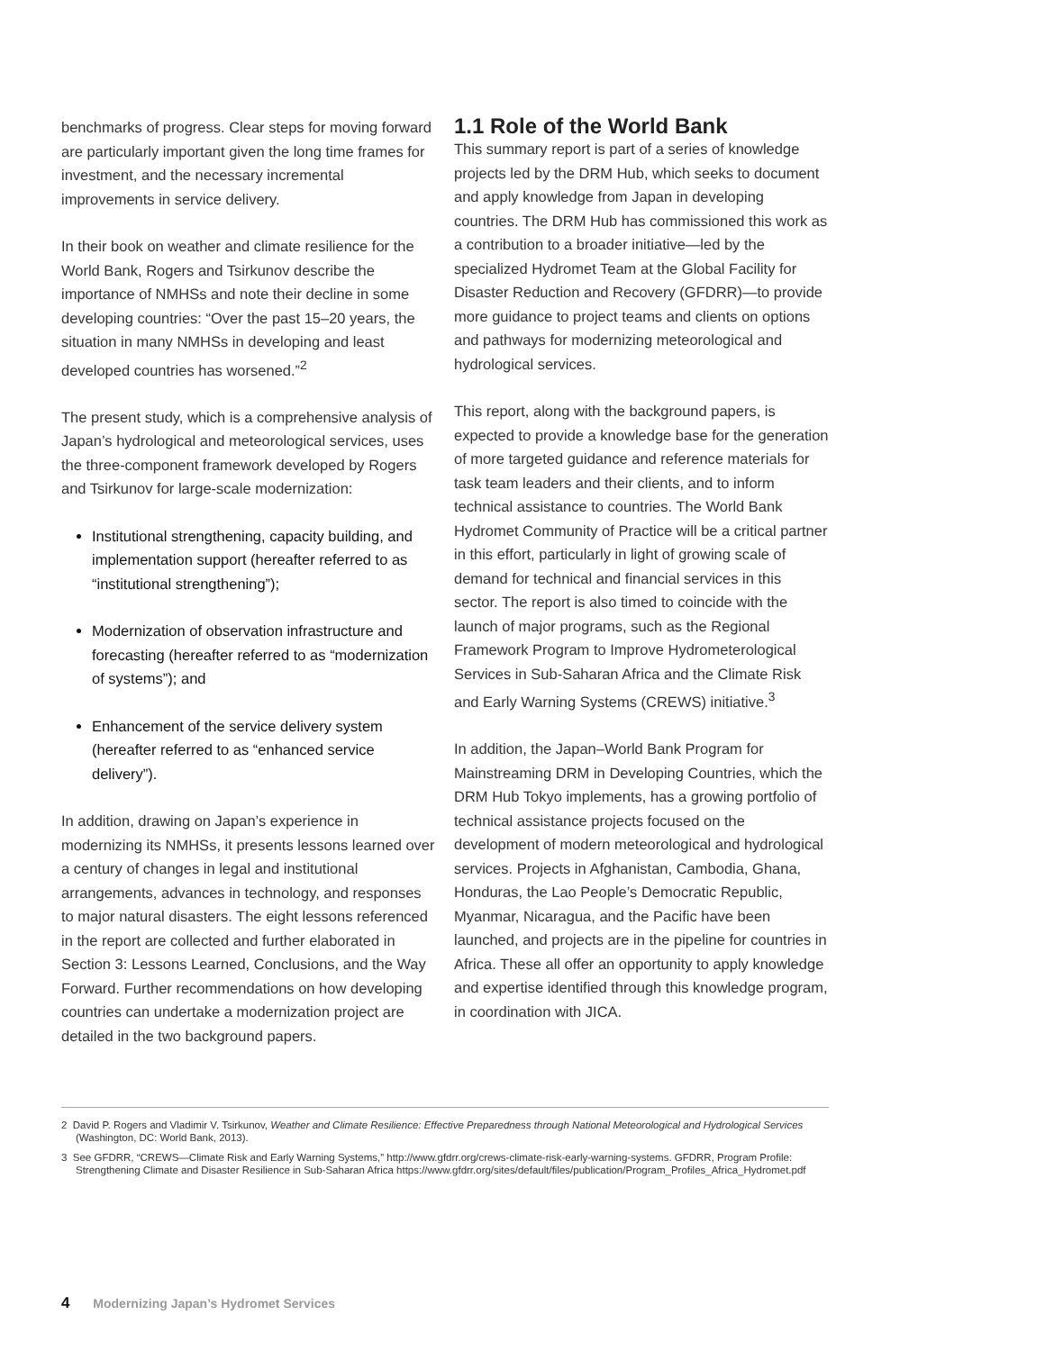benchmarks of progress. Clear steps for moving forward are particularly important given the long time frames for investment, and the necessary incremental improvements in service delivery.
In their book on weather and climate resilience for the World Bank, Rogers and Tsirkunov describe the importance of NMHSs and note their decline in some developing countries: “Over the past 15–20 years, the situation in many NMHSs in developing and least developed countries has worsened.”<sup>2</sup>
The present study, which is a comprehensive analysis of Japan’s hydrological and meteorological services, uses the three-component framework developed by Rogers and Tsirkunov for large-scale modernization:
Institutional strengthening, capacity building, and implementation support (hereafter referred to as “institutional strengthening”);
Modernization of observation infrastructure and forecasting (hereafter referred to as “modernization of systems”); and
Enhancement of the service delivery system (hereafter referred to as “enhanced service delivery”).
In addition, drawing on Japan’s experience in modernizing its NMHSs, it presents lessons learned over a century of changes in legal and institutional arrangements, advances in technology, and responses to major natural disasters. The eight lessons referenced in the report are collected and further elaborated in Section 3: Lessons Learned, Conclusions, and the Way Forward. Further recommendations on how developing countries can undertake a modernization project are detailed in the two background papers.
1.1 Role of the World Bank
This summary report is part of a series of knowledge projects led by the DRM Hub, which seeks to document and apply knowledge from Japan in developing countries. The DRM Hub has commissioned this work as a contribution to a broader initiative—led by the specialized Hydromet Team at the Global Facility for Disaster Reduction and Recovery (GFDRR)—to provide more guidance to project teams and clients on options and pathways for modernizing meteorological and hydrological services.
This report, along with the background papers, is expected to provide a knowledge base for the generation of more targeted guidance and reference materials for task team leaders and their clients, and to inform technical assistance to countries. The World Bank Hydromet Community of Practice will be a critical partner in this effort, particularly in light of growing scale of demand for technical and financial services in this sector. The report is also timed to coincide with the launch of major programs, such as the Regional Framework Program to Improve Hydrometerological Services in Sub-Saharan Africa and the Climate Risk and Early Warning Systems (CREWS) initiative.<sup>3</sup>
In addition, the Japan–World Bank Program for Mainstreaming DRM in Developing Countries, which the DRM Hub Tokyo implements, has a growing portfolio of technical assistance projects focused on the development of modern meteorological and hydrological services. Projects in Afghanistan, Cambodia, Ghana, Honduras, the Lao People’s Democratic Republic, Myanmar, Nicaragua, and the Pacific have been launched, and projects are in the pipeline for countries in Africa. These all offer an opportunity to apply knowledge and expertise identified through this knowledge program, in coordination with JICA.
2 David P. Rogers and Vladimir V. Tsirkunov, Weather and Climate Resilience: Effective Preparedness through National Meteorological and Hydrological Services (Washington, DC: World Bank, 2013).
3 See GFDRR, “CREWS—Climate Risk and Early Warning Systems,” http://www.gfdrr.org/crews-climate-risk-early-warning-systems. GFDRR, Program Profile: Strengthening Climate and Disaster Resilience in Sub-Saharan Africa https://www.gfdrr.org/sites/default/files/publication/Program_Profiles_Africa_Hydromet.pdf
4 Modernizing Japan’s Hydromet Services